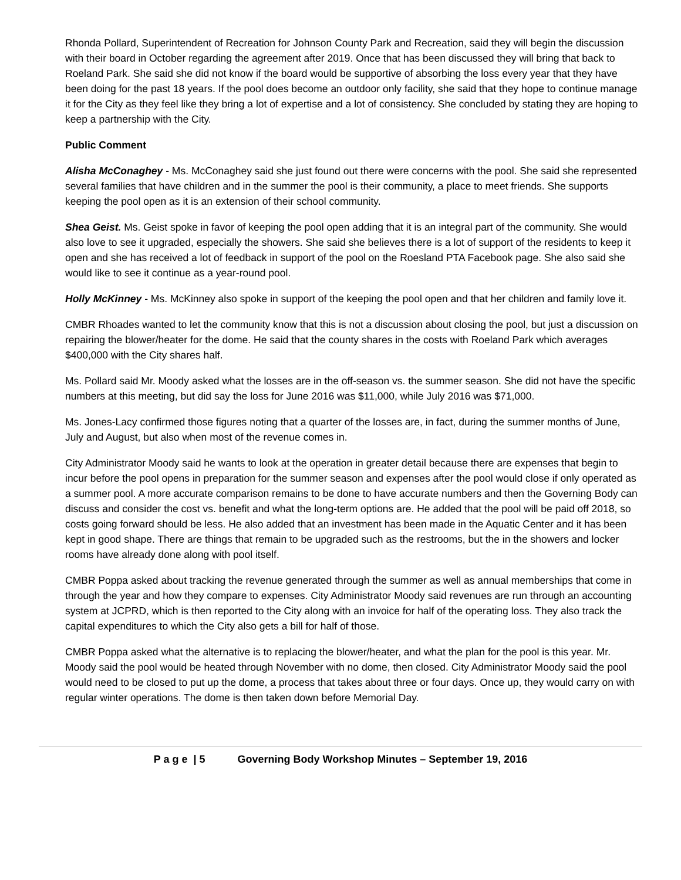Rhonda Pollard, Superintendent of Recreation for Johnson County Park and Recreation, said they will begin the discussion with their board in October regarding the agreement after 2019. Once that has been discussed they will bring that back to Roeland Park. She said she did not know if the board would be supportive of absorbing the loss every year that they have been doing for the past 18 years. If the pool does become an outdoor only facility, she said that they hope to continue manage it for the City as they feel like they bring a lot of expertise and a lot of consistency. She concluded by stating they are hoping to keep a partnership with the City.
Public Comment
Alisha McConaghey - Ms. McConaghey said she just found out there were concerns with the pool. She said she represented several families that have children and in the summer the pool is their community, a place to meet friends. She supports keeping the pool open as it is an extension of their school community.
Shea Geist. Ms. Geist spoke in favor of keeping the pool open adding that it is an integral part of the community. She would also love to see it upgraded, especially the showers. She said she believes there is a lot of support of the residents to keep it open and she has received a lot of feedback in support of the pool on the Roesland PTA Facebook page. She also said she would like to see it continue as a year-round pool.
Holly McKinney - Ms. McKinney also spoke in support of the keeping the pool open and that her children and family love it.
CMBR Rhoades wanted to let the community know that this is not a discussion about closing the pool, but just a discussion on repairing the blower/heater for the dome. He said that the county shares in the costs with Roeland Park which averages $400,000 with the City shares half.
Ms. Pollard said Mr. Moody asked what the losses are in the off-season vs. the summer season. She did not have the specific numbers at this meeting, but did say the loss for June 2016 was $11,000, while July 2016 was $71,000.
Ms. Jones-Lacy confirmed those figures noting that a quarter of the losses are, in fact, during the summer months of June, July and August, but also when most of the revenue comes in.
City Administrator Moody said he wants to look at the operation in greater detail because there are expenses that begin to incur before the pool opens in preparation for the summer season and expenses after the pool would close if only operated as a summer pool. A more accurate comparison remains to be done to have accurate numbers and then the Governing Body can discuss and consider the cost vs. benefit and what the long-term options are. He added that the pool will be paid off 2018, so costs going forward should be less. He also added that an investment has been made in the Aquatic Center and it has been kept in good shape. There are things that remain to be upgraded such as the restrooms, but the in the showers and locker rooms have already done along with pool itself.
CMBR Poppa asked about tracking the revenue generated through the summer as well as annual memberships that come in through the year and how they compare to expenses. City Administrator Moody said revenues are run through an accounting system at JCPRD, which is then reported to the City along with an invoice for half of the operating loss. They also track the capital expenditures to which the City also gets a bill for half of those.
CMBR Poppa asked what the alternative is to replacing the blower/heater, and what the plan for the pool is this year. Mr. Moody said the pool would be heated through November with no dome, then closed. City Administrator Moody said the pool would need to be closed to put up the dome, a process that takes about three or four days. Once up, they would carry on with regular winter operations. The dome is then taken down before Memorial Day.
P a g e | 5 Governing Body Workshop Minutes – September 19, 2016